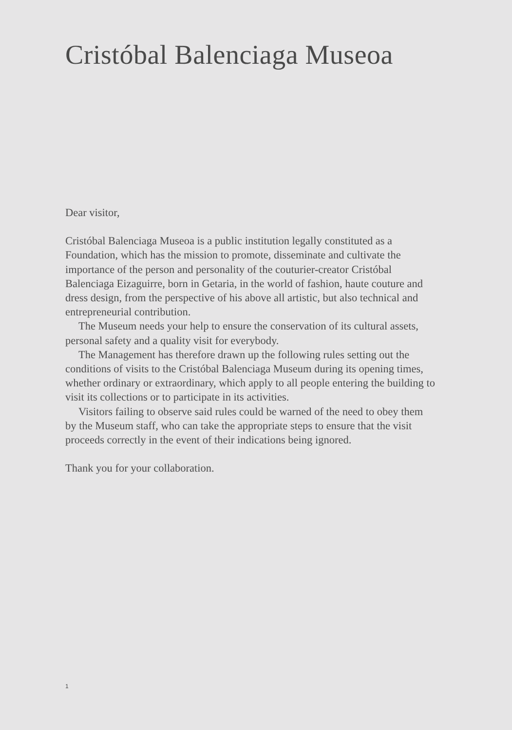Cristóbal Balenciaga Museoa
Dear visitor,
Cristóbal Balenciaga Museoa is a public institution legally constituted as a Foundation, which has the mission to promote, disseminate and cultivate the importance of the person and personality of the couturier-creator Cristóbal Balenciaga Eizaguirre, born in Getaria, in the world of fashion, haute couture and dress design, from the perspective of his above all artistic, but also technical and entrepreneurial contribution.
The Museum needs your help to ensure the conservation of its cultural assets, personal safety and a quality visit for everybody.
The Management has therefore drawn up the following rules setting out the conditions of visits to the Cristóbal Balenciaga Museum during its opening times, whether ordinary or extraordinary, which apply to all people entering the building to visit its collections or to participate in its activities.
Visitors failing to observe said rules could be warned of the need to obey them by the Museum staff, who can take the appropriate steps to ensure that the visit proceeds correctly in the event of their indications being ignored.
Thank you for your collaboration.
1